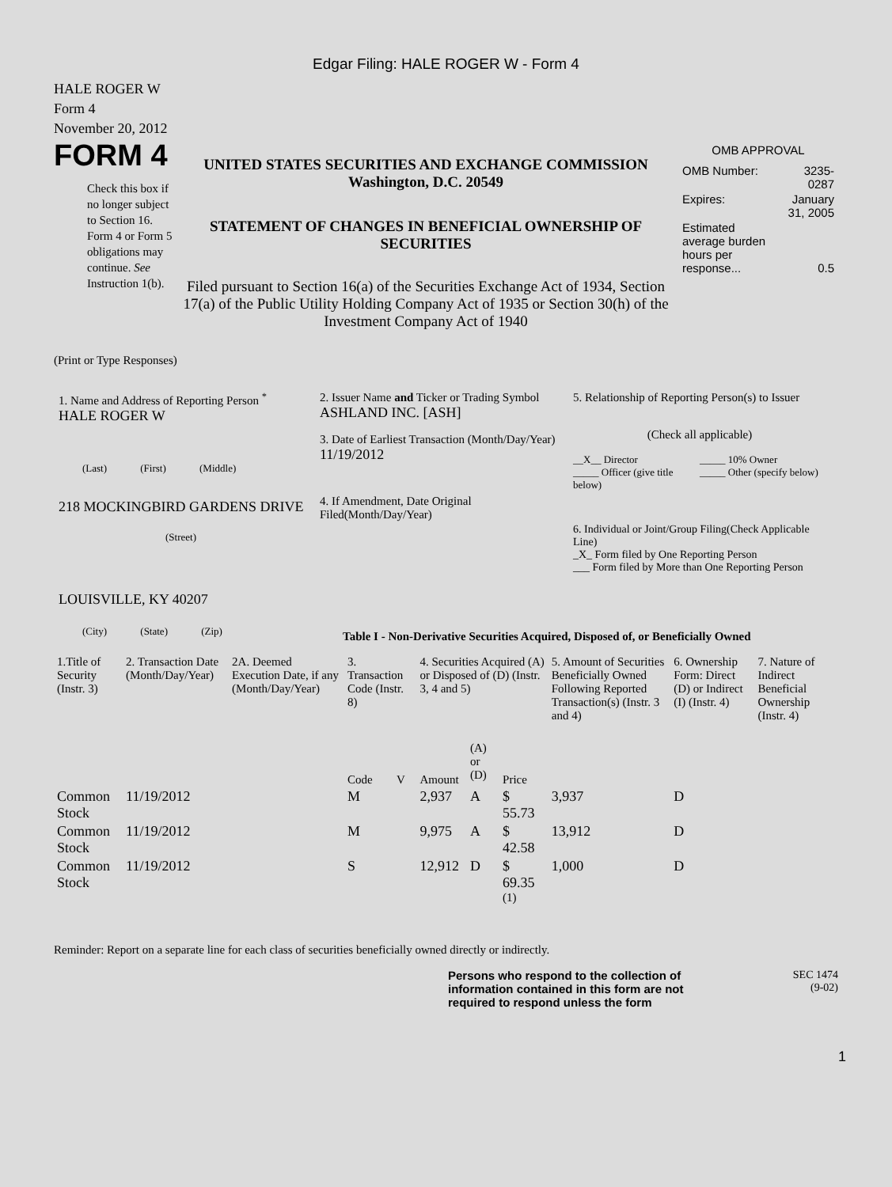Edgar Filing: HALE ROGER W - Form 4
HALE ROGER W
Form 4
November 20, 2012
FORM 4
Check this box if no longer subject to Section 16. Form 4 or Form 5 obligations may continue. See Instruction 1(b).
UNITED STATES SECURITIES AND EXCHANGE COMMISSION
Washington, D.C. 20549
STATEMENT OF CHANGES IN BENEFICIAL OWNERSHIP OF SECURITIES
Filed pursuant to Section 16(a) of the Securities Exchange Act of 1934, Section 17(a) of the Public Utility Holding Company Act of 1935 or Section 30(h) of the Investment Company Act of 1940
OMB APPROVAL
| OMB Number: | 3235-0287 |
| Expires: | January 31, 2005 |
| Estimated average burden hours per response... | 0.5 |
(Print or Type Responses)
1. Name and Address of Reporting Person <sup>*</sup>
HALE ROGER W
(Last) (First) (Middle)
218 MOCKINGBIRD GARDENS DRIVE
(Street)
LOUISVILLE, KY 40207
(City) (State) (Zip)
2. Issuer Name and Ticker or Trading Symbol
ASHLAND INC. [ASH]
3. Date of Earliest Transaction (Month/Day/Year)
11/19/2012
4. If Amendment, Date Original Filed(Month/Day/Year)
5. Relationship of Reporting Person(s) to Issuer
(Check all applicable)
__X__ Director
_____ Officer (give title below)
_____ 10% Owner
_____ Other (specify below)
6. Individual or Joint/Group Filing(Check Applicable Line)
_X_ Form filed by One Reporting Person
___ Form filed by More than One Reporting Person
Table I - Non-Derivative Securities Acquired, Disposed of, or Beneficially Owned
| 1.Title of Security (Instr. 3) | 2. Transaction Date (Month/Day/Year) | 2A. Deemed Execution Date, if any (Month/Day/Year) | 3. Transaction Code (Instr. 8) | | 4. Securities Acquired (A) or Disposed of (D) (Instr. 3, 4 and 5) | | | 5. Amount of Securities Beneficially Owned Following Reported Transaction(s) (Instr. 3 and 4) | 6. Ownership Form: Direct (D) or Indirect (I) (Instr. 4) | 7. Nature of Indirect Beneficial Ownership (Instr. 4) |
| --- | --- | --- | --- | --- | --- | --- | --- | --- | --- | --- |
| | | | Code | V | Amount | (A) or (D) | Price | | | |
| Common Stock | 11/19/2012 | | M | | 2,937 | A | $ 55.73 | 3,937 | D | |
| Common Stock | 11/19/2012 | | M | | 9,975 | A | $ 42.58 | 13,912 | D | |
| Common Stock | 11/19/2012 | | S | | 12,912 | D | $ 69.35 <sup>(1)</sup> | 1,000 | D | |
Reminder: Report on a separate line for each class of securities beneficially owned directly or indirectly.
Persons who respond to the collection of information contained in this form are not required to respond unless the form
SEC 1474
(9-02)
1